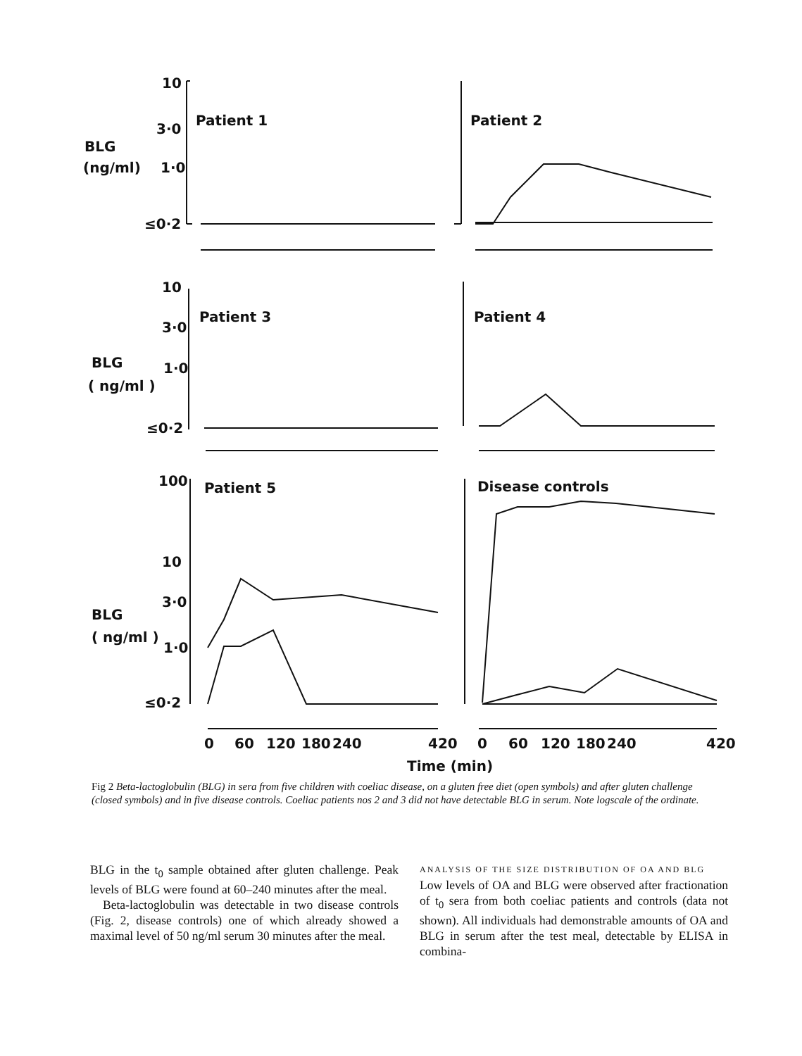10
3·0
BLG
(ng/ml)
1·0
≤0·2
Patient 1
Patient 2
10
3·0
BLG
( ng/ml )
1·0
≤0·2
Patient 3
Patient 4
100
10
3·0
BLG
( ng/ml )
1·0
≤0·2
Patient 5
Disease controls
0
60
120
180
240
420
0
60
120
180
240
420
Time (min)
Fig 2 Beta-lactoglobulin (BLG) in sera from five children with coeliac disease, on a gluten free diet (open symbols) and after gluten challenge (closed symbols) and in five disease controls. Coeliac patients nos 2 and 3 did not have detectable BLG in serum. Note logscale of the ordinate.
BLG in the t<sub>0</sub> sample obtained after gluten challenge. Peak levels of BLG were found at 60–240 minutes after the meal.
Beta-lactoglobulin was detectable in two disease controls (Fig. 2, disease controls) one of which already showed a maximal level of 50 ng/ml serum 30 minutes after the meal.
ANALYSIS OF THE SIZE DISTRIBUTION OF OA AND BLG
Low levels of OA and BLG were observed after fractionation of t<sub>0</sub> sera from both coeliac patients and controls (data not shown). All individuals had demonstrable amounts of OA and BLG in serum after the test meal, detectable by ELISA in combina-